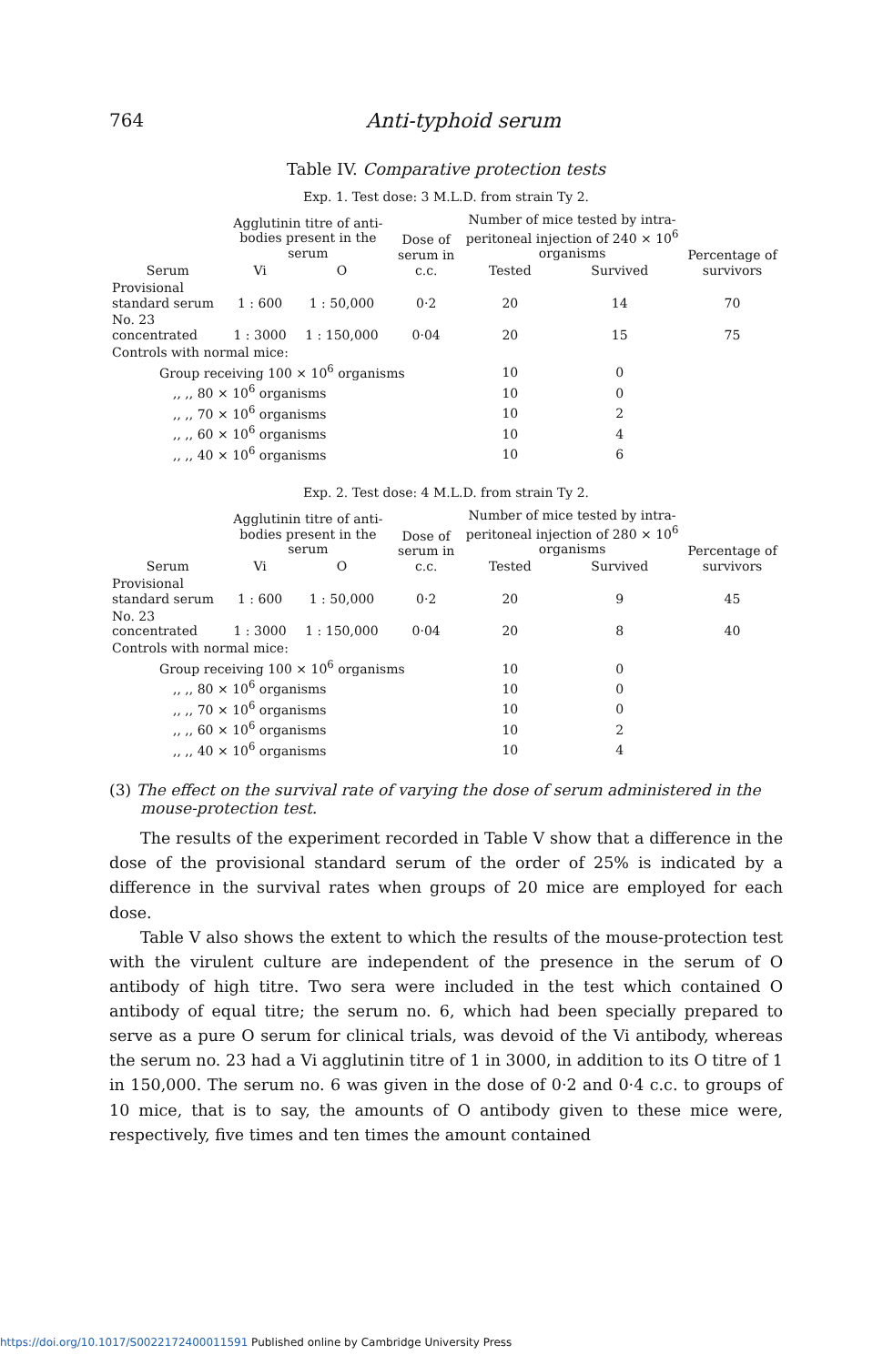764 Anti-typhoid serum
Table IV. Comparative protection tests
Exp. 1. Test dose: 3 M.L.D. from strain Ty 2.
| Serum | Agglutinin titre of anti-bodies present in the serum | | Dose of serum in c.c. | Number of mice tested by intra-peritoneal injection of 240 × 10<sup>6</sup> organisms | | Percentage of survivors |
| --- | --- | --- | --- | --- | --- | --- |
| | Vi | O | | Tested | Survived | |
| Provisional standard serum | 1 : 600 | 1 : 50,000 | 0·2 | 20 | 14 | 70 |
| No. 23 concentrated | 1 : 3000 | 1 : 150,000 | 0·04 | 20 | 15 | 75 |
| Controls with normal mice: | | | | | | |
| Group receiving 100 × 10<sup>6</sup> organisms | | | | 10 | 0 | |
| ,, ,, 80 × 10<sup>6</sup> organisms | | | | 10 | 0 | |
| ,, ,, 70 × 10<sup>6</sup> organisms | | | | 10 | 2 | |
| ,, ,, 60 × 10<sup>6</sup> organisms | | | | 10 | 4 | |
| ,, ,, 40 × 10<sup>6</sup> organisms | | | | 10 | 6 | |
Exp. 2. Test dose: 4 M.L.D. from strain Ty 2.
| Serum | Agglutinin titre of anti-bodies present in the serum | | Dose of serum in c.c. | Number of mice tested by intra-peritoneal injection of 280 × 10<sup>6</sup> organisms | | Percentage of survivors |
| --- | --- | --- | --- | --- | --- | --- |
| | Vi | O | | Tested | Survived | |
| Provisional standard serum | 1 : 600 | 1 : 50,000 | 0·2 | 20 | 9 | 45 |
| No. 23 concentrated | 1 : 3000 | 1 : 150,000 | 0·04 | 20 | 8 | 40 |
| Controls with normal mice: | | | | | | |
| Group receiving 100 × 10<sup>6</sup> organisms | | | | 10 | 0 | |
| ,, ,, 80 × 10<sup>6</sup> organisms | | | | 10 | 0 | |
| ,, ,, 70 × 10<sup>6</sup> organisms | | | | 10 | 0 | |
| ,, ,, 60 × 10<sup>6</sup> organisms | | | | 10 | 2 | |
| ,, ,, 40 × 10<sup>6</sup> organisms | | | | 10 | 4 | |
(3) The effect on the survival rate of varying the dose of serum administered in the mouse-protection test.
The results of the experiment recorded in Table V show that a difference in the dose of the provisional standard serum of the order of 25% is indicated by a difference in the survival rates when groups of 20 mice are employed for each dose.
Table V also shows the extent to which the results of the mouse-protection test with the virulent culture are independent of the presence in the serum of O antibody of high titre. Two sera were included in the test which contained O antibody of equal titre; the serum no. 6, which had been specially prepared to serve as a pure O serum for clinical trials, was devoid of the Vi antibody, whereas the serum no. 23 had a Vi agglutinin titre of 1 in 3000, in addition to its O titre of 1 in 150,000. The serum no. 6 was given in the dose of 0·2 and 0·4 c.c. to groups of 10 mice, that is to say, the amounts of O antibody given to these mice were, respectively, five times and ten times the amount contained
https://doi.org/10.1017/S0022172400011591 Published online by Cambridge University Press